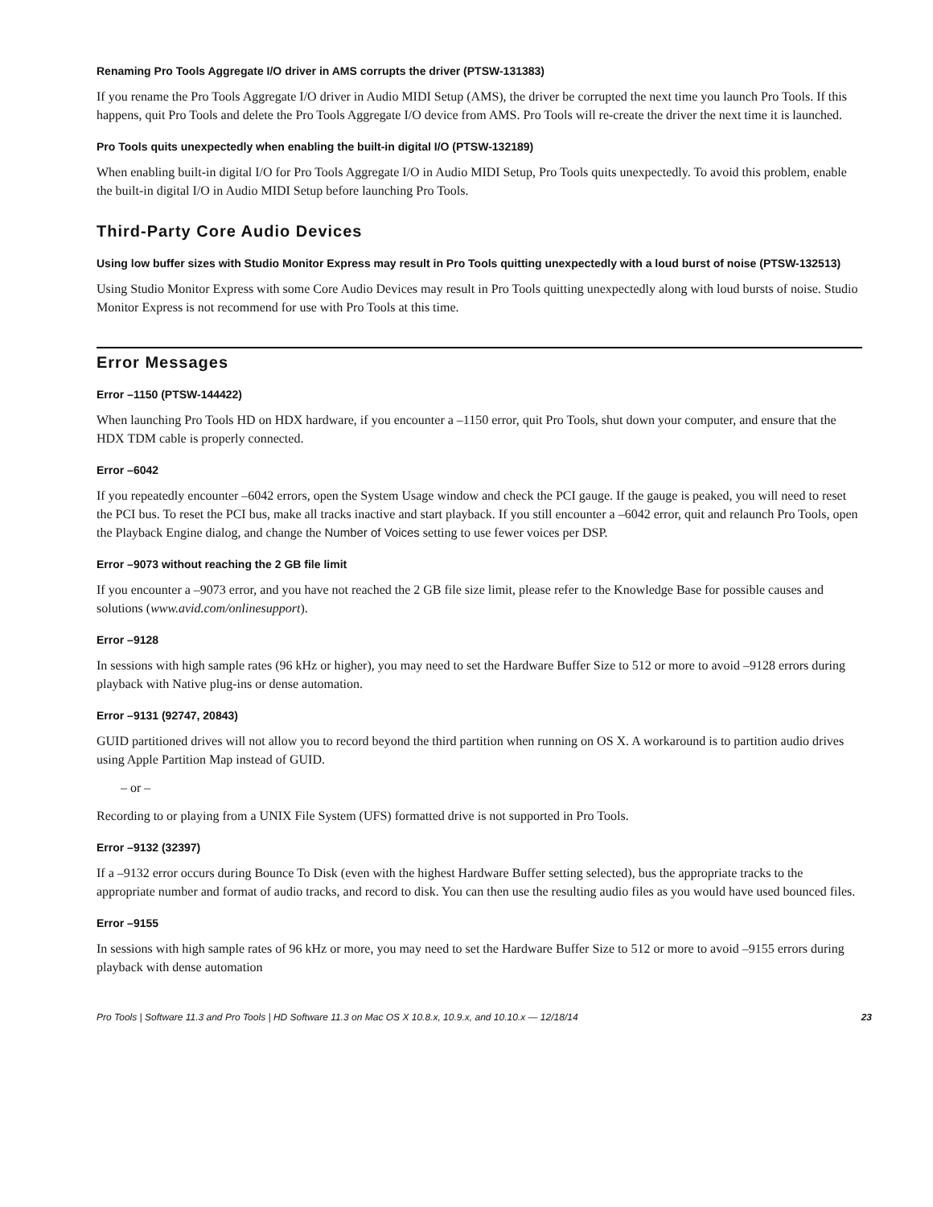Renaming Pro Tools Aggregate I/O driver in AMS corrupts the driver (PTSW-131383)
If you rename the Pro Tools Aggregate I/O driver in Audio MIDI Setup (AMS), the driver be corrupted the next time you launch Pro Tools. If this happens, quit Pro Tools and delete the Pro Tools Aggregate I/O device from AMS. Pro Tools will re-create the driver the next time it is launched.
Pro Tools quits unexpectedly when enabling the built-in digital I/O (PTSW-132189)
When enabling built-in digital I/O for Pro Tools Aggregate I/O in Audio MIDI Setup, Pro Tools quits unexpectedly. To avoid this problem, enable the built-in digital I/O in Audio MIDI Setup before launching Pro Tools.
Third-Party Core Audio Devices
Using low buffer sizes with Studio Monitor Express may result in Pro Tools quitting unexpectedly with a loud burst of noise (PTSW-132513)
Using Studio Monitor Express with some Core Audio Devices may result in Pro Tools quitting unexpectedly along with loud bursts of noise. Studio Monitor Express is not recommend for use with Pro Tools at this time.
Error Messages
Error –1150 (PTSW-144422)
When launching Pro Tools HD on HDX hardware, if you encounter a –1150 error, quit Pro Tools, shut down your computer, and ensure that the HDX TDM cable is properly connected.
Error –6042
If you repeatedly encounter –6042 errors, open the System Usage window and check the PCI gauge. If the gauge is peaked, you will need to reset the PCI bus. To reset the PCI bus, make all tracks inactive and start playback. If you still encounter a –6042 error, quit and relaunch Pro Tools, open the Playback Engine dialog, and change the Number of Voices setting to use fewer voices per DSP.
Error –9073 without reaching the 2 GB file limit
If you encounter a –9073 error, and you have not reached the 2 GB file size limit, please refer to the Knowledge Base for possible causes and solutions (www.avid.com/onlinesupport).
Error –9128
In sessions with high sample rates (96 kHz or higher), you may need to set the Hardware Buffer Size to 512 or more to avoid –9128 errors during playback with Native plug-ins or dense automation.
Error –9131 (92747, 20843)
GUID partitioned drives will not allow you to record beyond the third partition when running on OS X. A workaround is to partition audio drives using Apple Partition Map instead of GUID.
– or –
Recording to or playing from a UNIX File System (UFS) formatted drive is not supported in Pro Tools.
Error –9132 (32397)
If a –9132 error occurs during Bounce To Disk (even with the highest Hardware Buffer setting selected), bus the appropriate tracks to the appropriate number and format of audio tracks, and record to disk. You can then use the resulting audio files as you would have used bounced files.
Error –9155
In sessions with high sample rates of 96 kHz or more, you may need to set the Hardware Buffer Size to 512 or more to avoid –9155 errors during playback with dense automation
Pro Tools | Software 11.3 and Pro Tools | HD Software 11.3 on Mac OS X 10.8.x, 10.9.x, and 10.10.x — 12/18/14 23